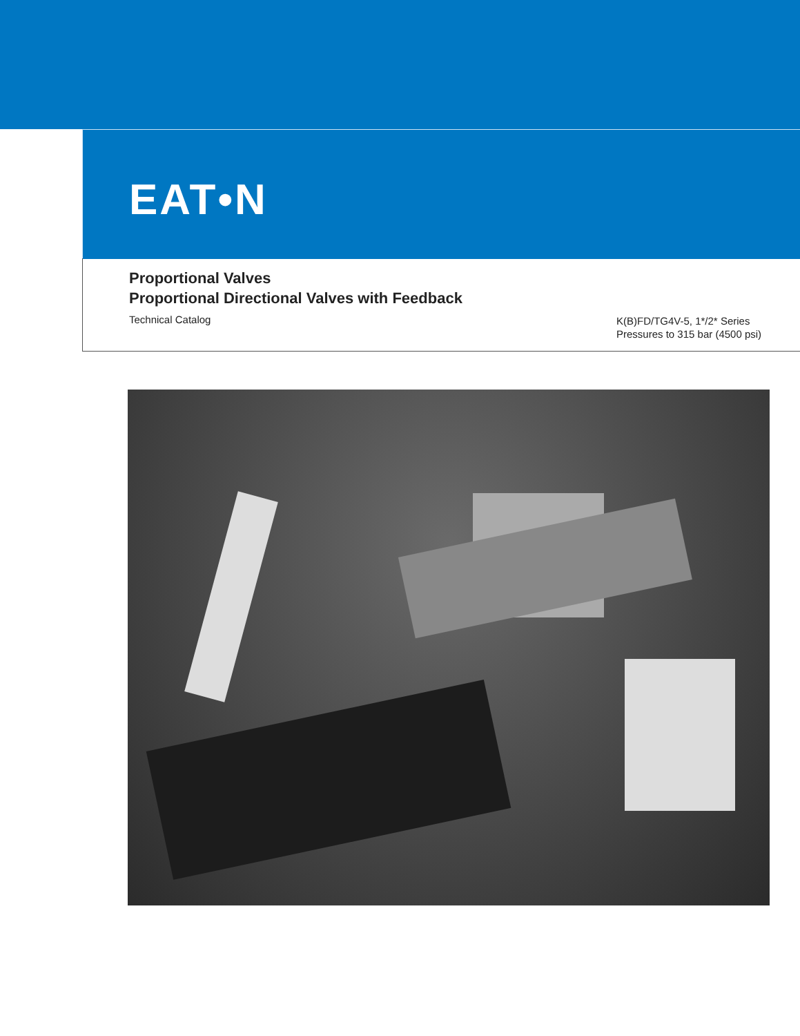EAT•N
Proportional Valves
Proportional Directional Valves with Feedback
Technical Catalog
K(B)FD/TG4V-5, 1*/2* Series
Pressures to 315 bar (4500 psi)